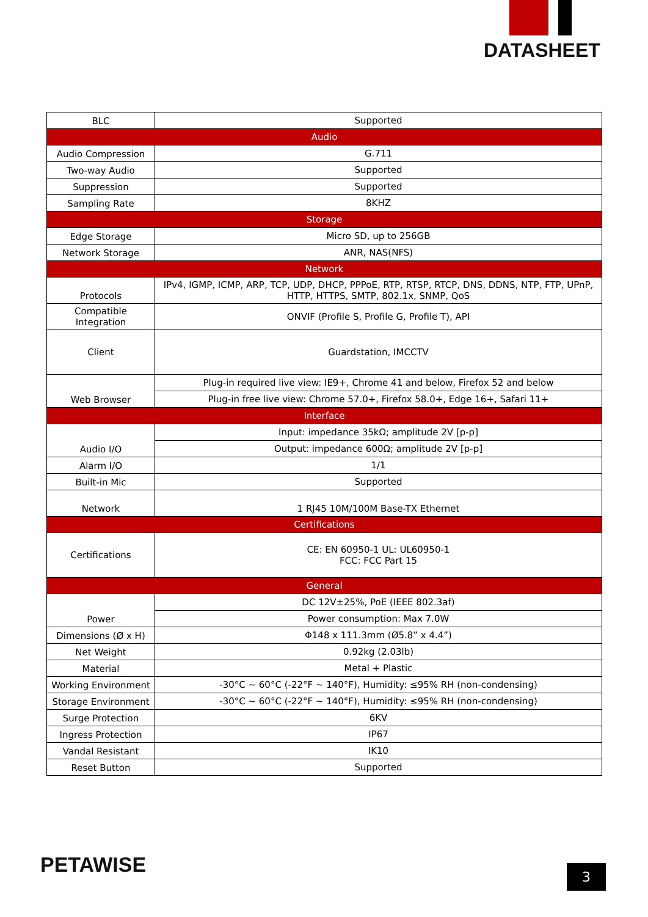DATASHEET
| BLC | Supported |
| Audio | |
| Audio Compression | G.711 |
| Two-way Audio | Supported |
| Suppression | Supported |
| Sampling Rate | 8KHZ |
| Storage | |
| Edge Storage | Micro SD, up to 256GB |
| Network Storage | ANR, NAS(NFS) |
| Network | |
| Protocols | IPv4, IGMP, ICMP, ARP, TCP, UDP, DHCP, PPPoE, RTP, RTSP, RTCP, DNS, DDNS, NTP, FTP, UPnP, HTTP, HTTPS, SMTP, 802.1x, SNMP, QoS |
| Compatible Integration | ONVIF (Profile S, Profile G, Profile T), API |
| Client | Guardstation, IMCCTV |
| Web Browser | Plug-in required live view: IE9+, Chrome 41 and below, Firefox 52 and below |
| | Plug-in free live view: Chrome 57.0+, Firefox 58.0+, Edge 16+, Safari 11+ |
| Interface | |
| Audio I/O | Input: impedance 35kΩ; amplitude 2V [p-p] |
| | Output: impedance 600Ω; amplitude 2V [p-p] |
| Alarm I/O | 1/1 |
| Built-in Mic | Supported |
| Network | 1 RJ45 10M/100M Base-TX Ethernet |
| Certifications | |
| Certifications | CE: EN 60950-1 UL: UL60950-1 FCC: FCC Part 15 |
| General | |
| Power | DC 12V±25%, PoE (IEEE 802.3af) |
| | Power consumption: Max 7.0W |
| Dimensions (Ø x H) | Φ148 x 111.3mm (Ø5.8” x 4.4”) |
| Net Weight | 0.92kg (2.03lb) |
| Material | Metal + Plastic |
| Working Environment | -30°C ~ 60°C (-22°F ~ 140°F), Humidity: ≤95% RH (non-condensing) |
| Storage Environment | -30°C ~ 60°C (-22°F ~ 140°F), Humidity: ≤95% RH (non-condensing) |
| Surge Protection | 6KV |
| Ingress Protection | IP67 |
| Vandal Resistant | IK10 |
| Reset Button | Supported |
PETAWISE 3